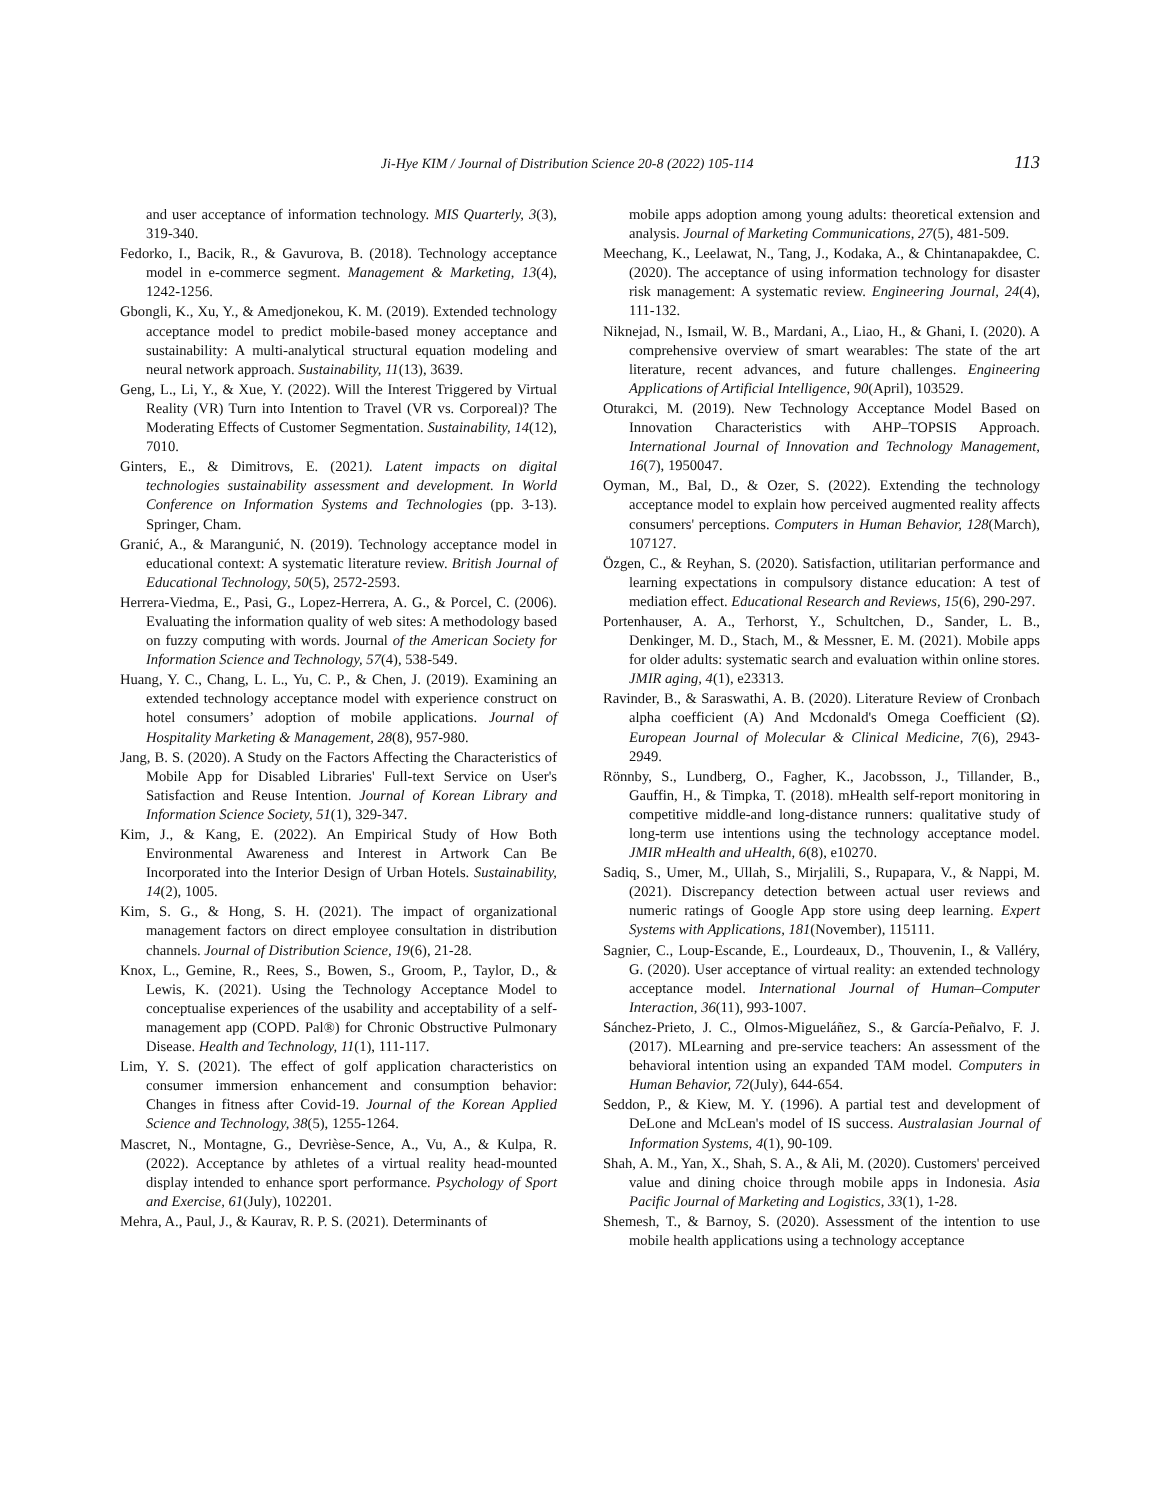Ji-Hye KIM / Journal of Distribution Science 20-8 (2022) 105-114 113
and user acceptance of information technology. MIS Quarterly, 3(3), 319-340.
Fedorko, I., Bacik, R., & Gavurova, B. (2018). Technology acceptance model in e-commerce segment. Management & Marketing, 13(4), 1242-1256.
Gbongli, K., Xu, Y., & Amedjonekou, K. M. (2019). Extended technology acceptance model to predict mobile-based money acceptance and sustainability: A multi-analytical structural equation modeling and neural network approach. Sustainability, 11(13), 3639.
Geng, L., Li, Y., & Xue, Y. (2022). Will the Interest Triggered by Virtual Reality (VR) Turn into Intention to Travel (VR vs. Corporeal)? The Moderating Effects of Customer Segmentation. Sustainability, 14(12), 7010.
Ginters, E., & Dimitrovs, E. (2021). Latent impacts on digital technologies sustainability assessment and development. In World Conference on Information Systems and Technologies (pp. 3-13). Springer, Cham.
Granić, A., & Marangunić, N. (2019). Technology acceptance model in educational context: A systematic literature review. British Journal of Educational Technology, 50(5), 2572-2593.
Herrera-Viedma, E., Pasi, G., Lopez-Herrera, A. G., & Porcel, C. (2006). Evaluating the information quality of web sites: A methodology based on fuzzy computing with words. Journal of the American Society for Information Science and Technology, 57(4), 538-549.
Huang, Y. C., Chang, L. L., Yu, C. P., & Chen, J. (2019). Examining an extended technology acceptance model with experience construct on hotel consumers’ adoption of mobile applications. Journal of Hospitality Marketing & Management, 28(8), 957-980.
Jang, B. S. (2020). A Study on the Factors Affecting the Characteristics of Mobile App for Disabled Libraries' Full-text Service on User's Satisfaction and Reuse Intention. Journal of Korean Library and Information Science Society, 51(1), 329-347.
Kim, J., & Kang, E. (2022). An Empirical Study of How Both Environmental Awareness and Interest in Artwork Can Be Incorporated into the Interior Design of Urban Hotels. Sustainability, 14(2), 1005.
Kim, S. G., & Hong, S. H. (2021). The impact of organizational management factors on direct employee consultation in distribution channels. Journal of Distribution Science, 19(6), 21-28.
Knox, L., Gemine, R., Rees, S., Bowen, S., Groom, P., Taylor, D., & Lewis, K. (2021). Using the Technology Acceptance Model to conceptualise experiences of the usability and acceptability of a self-management app (COPD. Pal®) for Chronic Obstructive Pulmonary Disease. Health and Technology, 11(1), 111-117.
Lim, Y. S. (2021). The effect of golf application characteristics on consumer immersion enhancement and consumption behavior: Changes in fitness after Covid-19. Journal of the Korean Applied Science and Technology, 38(5), 1255-1264.
Mascret, N., Montagne, G., Devrièse-Sence, A., Vu, A., & Kulpa, R. (2022). Acceptance by athletes of a virtual reality head-mounted display intended to enhance sport performance. Psychology of Sport and Exercise, 61(July), 102201.
Mehra, A., Paul, J., & Kaurav, R. P. S. (2021). Determinants of
mobile apps adoption among young adults: theoretical extension and analysis. Journal of Marketing Communications, 27(5), 481-509.
Meechang, K., Leelawat, N., Tang, J., Kodaka, A., & Chintanapakdee, C. (2020). The acceptance of using information technology for disaster risk management: A systematic review. Engineering Journal, 24(4), 111-132.
Niknejad, N., Ismail, W. B., Mardani, A., Liao, H., & Ghani, I. (2020). A comprehensive overview of smart wearables: The state of the art literature, recent advances, and future challenges. Engineering Applications of Artificial Intelligence, 90(April), 103529.
Oturakci, M. (2019). New Technology Acceptance Model Based on Innovation Characteristics with AHP–TOPSIS Approach. International Journal of Innovation and Technology Management, 16(7), 1950047.
Oyman, M., Bal, D., & Ozer, S. (2022). Extending the technology acceptance model to explain how perceived augmented reality affects consumers' perceptions. Computers in Human Behavior, 128(March), 107127.
Özgen, C., & Reyhan, S. (2020). Satisfaction, utilitarian performance and learning expectations in compulsory distance education: A test of mediation effect. Educational Research and Reviews, 15(6), 290-297.
Portenhauser, A. A., Terhorst, Y., Schultchen, D., Sander, L. B., Denkinger, M. D., Stach, M., & Messner, E. M. (2021). Mobile apps for older adults: systematic search and evaluation within online stores. JMIR aging, 4(1), e23313.
Ravinder, B., & Saraswathi, A. B. (2020). Literature Review of Cronbach alpha coefficient (A) And Mcdonald's Omega Coefficient (Ω). European Journal of Molecular & Clinical Medicine, 7(6), 2943-2949.
Rönnby, S., Lundberg, O., Fagher, K., Jacobsson, J., Tillander, B., Gauffin, H., & Timpka, T. (2018). mHealth self-report monitoring in competitive middle-and long-distance runners: qualitative study of long-term use intentions using the technology acceptance model. JMIR mHealth and uHealth, 6(8), e10270.
Sadiq, S., Umer, M., Ullah, S., Mirjalili, S., Rupapara, V., & Nappi, M. (2021). Discrepancy detection between actual user reviews and numeric ratings of Google App store using deep learning. Expert Systems with Applications, 181(November), 115111.
Sagnier, C., Loup-Escande, E., Lourdeaux, D., Thouvenin, I., & Valléry, G. (2020). User acceptance of virtual reality: an extended technology acceptance model. International Journal of Human–Computer Interaction, 36(11), 993-1007.
Sánchez-Prieto, J. C., Olmos-Migueláñez, S., & García-Peñalvo, F. J. (2017). MLearning and pre-service teachers: An assessment of the behavioral intention using an expanded TAM model. Computers in Human Behavior, 72(July), 644-654.
Seddon, P., & Kiew, M. Y. (1996). A partial test and development of DeLone and McLean's model of IS success. Australasian Journal of Information Systems, 4(1), 90-109.
Shah, A. M., Yan, X., Shah, S. A., & Ali, M. (2020). Customers' perceived value and dining choice through mobile apps in Indonesia. Asia Pacific Journal of Marketing and Logistics, 33(1), 1-28.
Shemesh, T., & Barnoy, S. (2020). Assessment of the intention to use mobile health applications using a technology acceptance